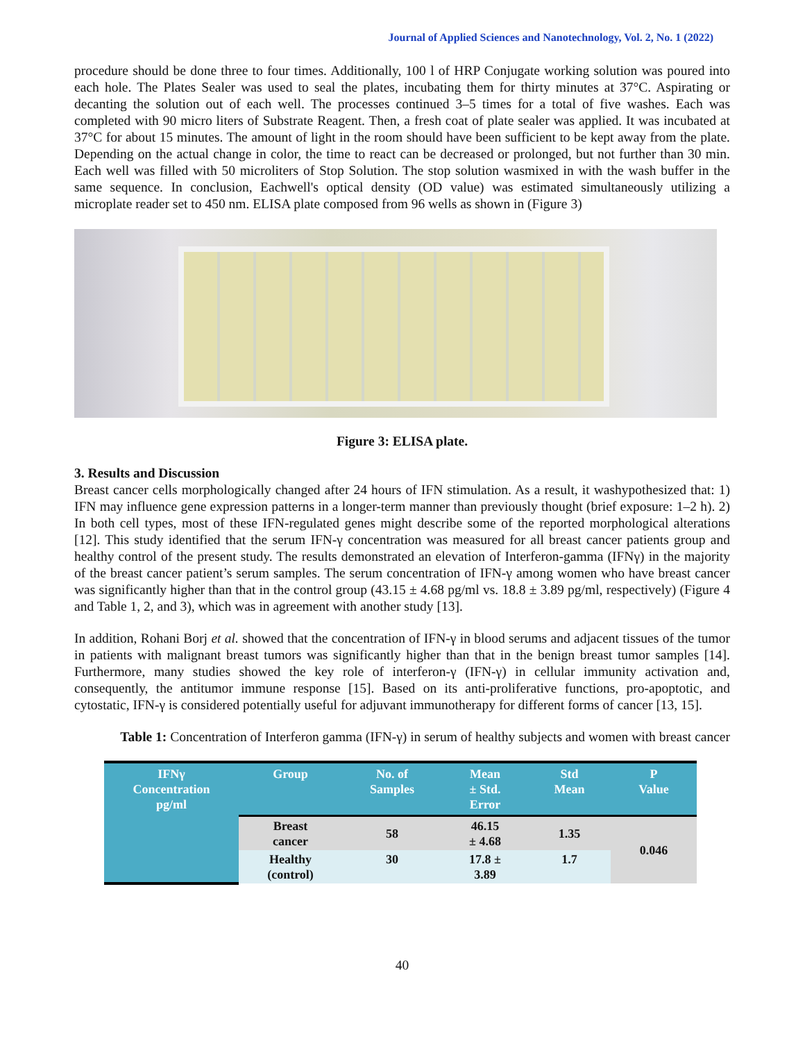Journal of Applied Sciences and Nanotechnology, Vol. 2, No. 1 (2022)
procedure should be done three to four times. Additionally, 100 l of HRP Conjugate working solution was poured into each hole. The Plates Sealer was used to seal the plates, incubating them for thirty minutes at 37°C. Aspirating or decanting the solution out of each well. The processes continued 3–5 times for a total of five washes. Each was completed with 90 micro liters of Substrate Reagent. Then, a fresh coat of plate sealer was applied. It was incubated at 37°C for about 15 minutes. The amount of light in the room should have been sufficient to be kept away from the plate. Depending on the actual change in color, the time to react can be decreased or prolonged, but not further than 30 min. Each well was filled with 50 microliters of Stop Solution. The stop solution wasmixed in with the wash buffer in the same sequence. In conclusion, Eachwell's optical density (OD value) was estimated simultaneously utilizing a microplate reader set to 450 nm. ELISA plate composed from 96 wells as shown in (Figure 3)
Figure 3: ELISA plate.
3. Results and Discussion
Breast cancer cells morphologically changed after 24 hours of IFN stimulation. As a result, it washypothesized that: 1) IFN may influence gene expression patterns in a longer-term manner than previously thought (brief exposure: 1–2 h). 2) In both cell types, most of these IFN-regulated genes might describe some of the reported morphological alterations [12]. This study identified that the serum IFN-γ concentration was measured for all breast cancer patients group and healthy control of the present study. The results demonstrated an elevation of Interferon-gamma (IFNγ) in the majority of the breast cancer patient’s serum samples. The serum concentration of IFN-γ among women who have breast cancer was significantly higher than that in the control group (43.15 ± 4.68 pg/ml vs. 18.8 ± 3.89 pg/ml, respectively) (Figure 4 and Table 1, 2, and 3), which was in agreement with another study [13].
In addition, Rohani Borj et al. showed that the concentration of IFN-γ in blood serums and adjacent tissues of the tumor in patients with malignant breast tumors was significantly higher than that in the benign breast tumor samples [14]. Furthermore, many studies showed the key role of interferon-γ (IFN-γ) in cellular immunity activation and, consequently, the antitumor immune response [15]. Based on its anti-proliferative functions, pro-apoptotic, and cytostatic, IFN-γ is considered potentially useful for adjuvant immunotherapy for different forms of cancer [13, 15].
Table 1: Concentration of Interferon gamma (IFN-γ) in serum of healthy subjects and women with breast cancer
| IFNγ Concentration pg/ml | Group | No. of Samples | Mean ± Std. Error | Std Mean | P Value |
| --- | --- | --- | --- | --- | --- |
| | Breast cancer | 58 | 46.15 ± 4.68 | 1.35 | 0.046 |
| | Healthy (control) | 30 | 17.8 ± 3.89 | 1.7 | |
40